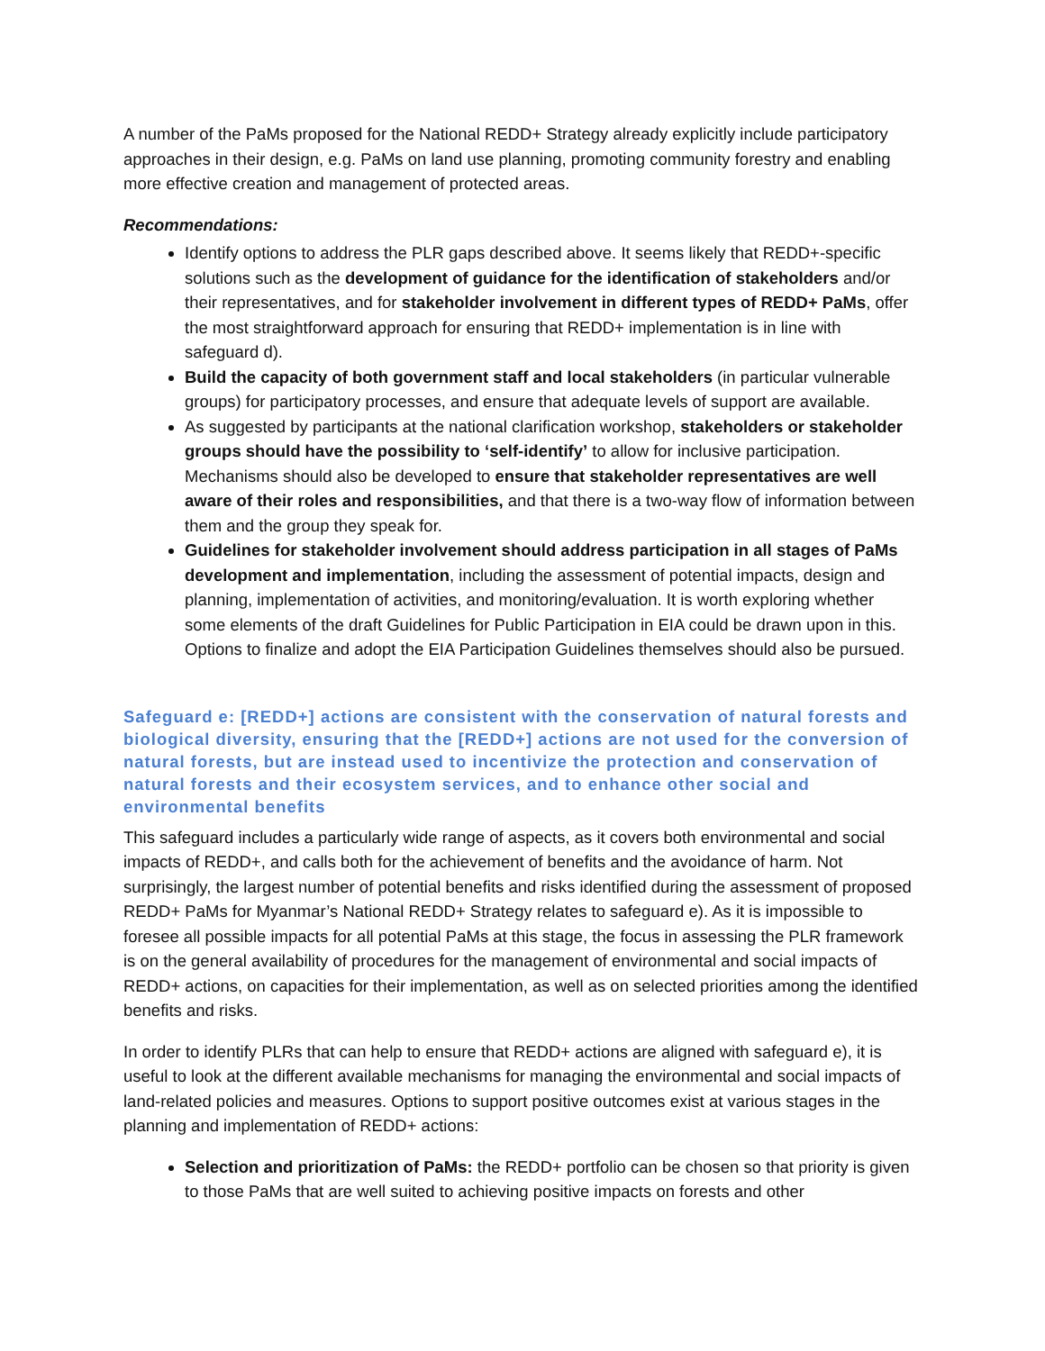A number of the PaMs proposed for the National REDD+ Strategy already explicitly include participatory approaches in their design, e.g. PaMs on land use planning, promoting community forestry and enabling more effective creation and management of protected areas.
Recommendations:
Identify options to address the PLR gaps described above. It seems likely that REDD+-specific solutions such as the development of guidance for the identification of stakeholders and/or their representatives, and for stakeholder involvement in different types of REDD+ PaMs, offer the most straightforward approach for ensuring that REDD+ implementation is in line with safeguard d).
Build the capacity of both government staff and local stakeholders (in particular vulnerable groups) for participatory processes, and ensure that adequate levels of support are available.
As suggested by participants at the national clarification workshop, stakeholders or stakeholder groups should have the possibility to ‘self-identify’ to allow for inclusive participation. Mechanisms should also be developed to ensure that stakeholder representatives are well aware of their roles and responsibilities, and that there is a two-way flow of information between them and the group they speak for.
Guidelines for stakeholder involvement should address participation in all stages of PaMs development and implementation, including the assessment of potential impacts, design and planning, implementation of activities, and monitoring/evaluation. It is worth exploring whether some elements of the draft Guidelines for Public Participation in EIA could be drawn upon in this. Options to finalize and adopt the EIA Participation Guidelines themselves should also be pursued.
Safeguard e: [REDD+] actions are consistent with the conservation of natural forests and biological diversity, ensuring that the [REDD+] actions are not used for the conversion of natural forests, but are instead used to incentivize the protection and conservation of natural forests and their ecosystem services, and to enhance other social and environmental benefits
This safeguard includes a particularly wide range of aspects, as it covers both environmental and social impacts of REDD+, and calls both for the achievement of benefits and the avoidance of harm. Not surprisingly, the largest number of potential benefits and risks identified during the assessment of proposed REDD+ PaMs for Myanmar’s National REDD+ Strategy relates to safeguard e). As it is impossible to foresee all possible impacts for all potential PaMs at this stage, the focus in assessing the PLR framework is on the general availability of procedures for the management of environmental and social impacts of REDD+ actions, on capacities for their implementation, as well as on selected priorities among the identified benefits and risks.
In order to identify PLRs that can help to ensure that REDD+ actions are aligned with safeguard e), it is useful to look at the different available mechanisms for managing the environmental and social impacts of land-related policies and measures. Options to support positive outcomes exist at various stages in the planning and implementation of REDD+ actions:
Selection and prioritization of PaMs: the REDD+ portfolio can be chosen so that priority is given to those PaMs that are well suited to achieving positive impacts on forests and other